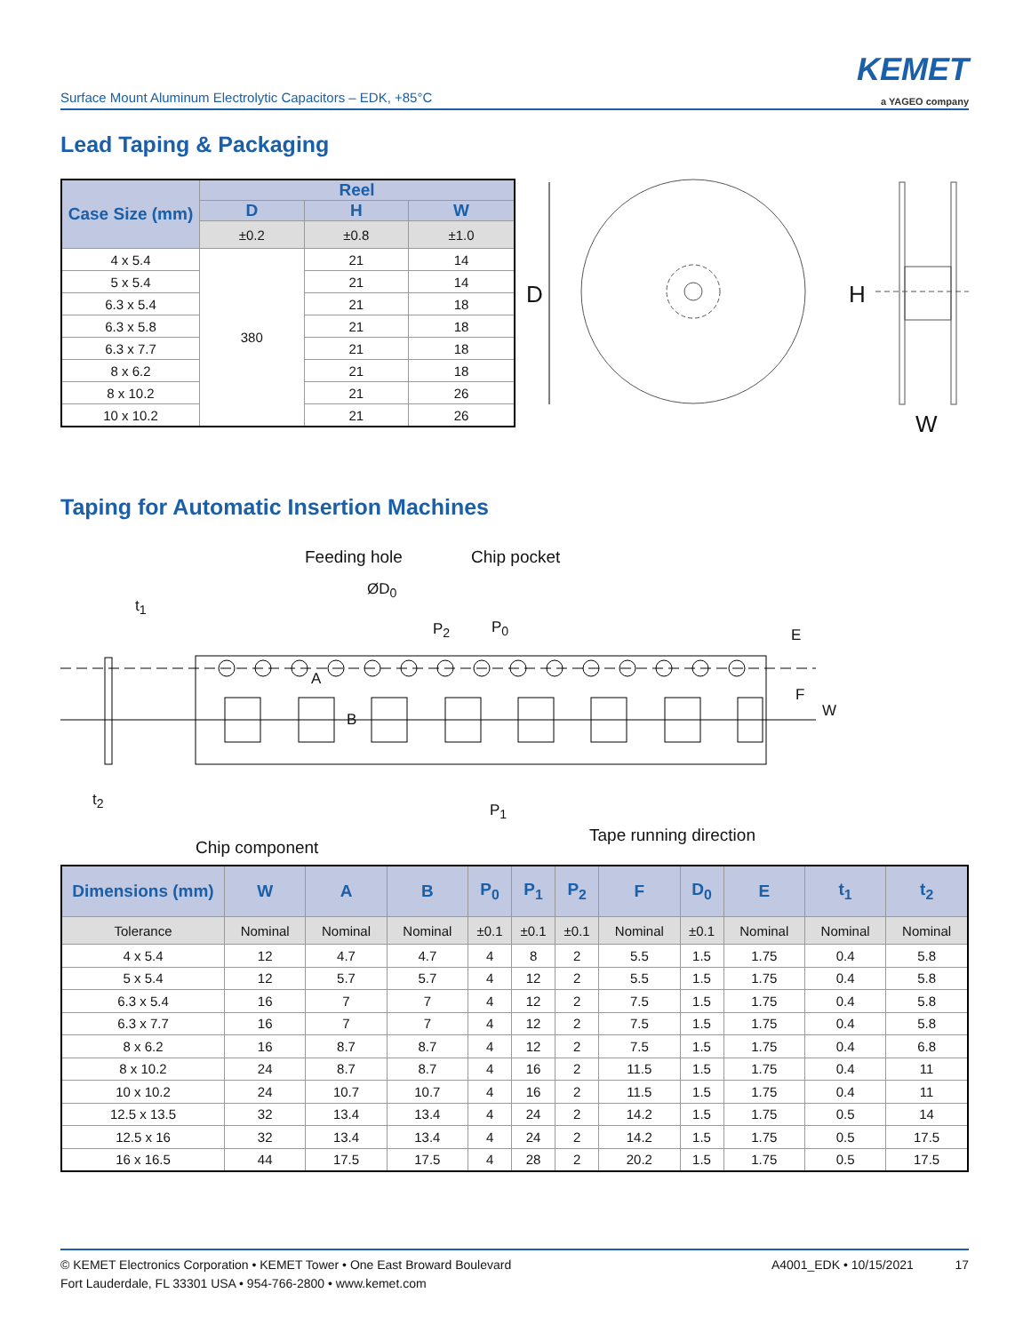Surface Mount Aluminum Electrolytic Capacitors – EDK, +85°C
KEMET
a YAGEO company
Lead Taping & Packaging
| Case Size (mm) | Reel | | |
| --- | --- | --- | --- |
| | D | H | W |
| | ±0.2 | ±0.8 | ±1.0 |
| 4 x 5.4 | 380 | 21 | 14 |
| 5 x 5.4 | | 21 | 14 |
| 6.3 x 5.4 | | 21 | 18 |
| 6.3 x 5.8 | | 21 | 18 |
| 6.3 x 7.7 | | 21 | 18 |
| 8 x 6.2 | | 21 | 18 |
| 8 x 10.2 | | 21 | 26 |
| 10 x 10.2 | | 21 | 26 |
D H
W
Taping for Automatic Insertion Machines
Feeding hole Chip pocket
ØD<sub>0</sub>
t<sub>1</sub>
P<sub>2</sub> P<sub>0</sub>
A
B
E
F
W
t<sub>2</sub>
P<sub>1</sub>
Tape running direction
Chip component
| Dimensions (mm) | W | A | B | P<sub>0</sub> | P<sub>1</sub> | P<sub>2</sub> | F | D<sub>0</sub> | E | t<sub>1</sub> | t<sub>2</sub> |
| --- | --- | --- | --- | --- | --- | --- | --- | --- | --- | --- | --- |
| Tolerance | Nominal | Nominal | Nominal | ±0.1 | ±0.1 | ±0.1 | Nominal | ±0.1 | Nominal | Nominal | Nominal |
| 4 x 5.4 | 12 | 4.7 | 4.7 | 4 | 8 | 2 | 5.5 | 1.5 | 1.75 | 0.4 | 5.8 |
| 5 x 5.4 | 12 | 5.7 | 5.7 | 4 | 12 | 2 | 5.5 | 1.5 | 1.75 | 0.4 | 5.8 |
| 6.3 x 5.4 | 16 | 7 | 7 | 4 | 12 | 2 | 7.5 | 1.5 | 1.75 | 0.4 | 5.8 |
| 6.3 x 7.7 | 16 | 7 | 7 | 4 | 12 | 2 | 7.5 | 1.5 | 1.75 | 0.4 | 5.8 |
| 8 x 6.2 | 16 | 8.7 | 8.7 | 4 | 12 | 2 | 7.5 | 1.5 | 1.75 | 0.4 | 6.8 |
| 8 x 10.2 | 24 | 8.7 | 8.7 | 4 | 16 | 2 | 11.5 | 1.5 | 1.75 | 0.4 | 11 |
| 10 x 10.2 | 24 | 10.7 | 10.7 | 4 | 16 | 2 | 11.5 | 1.5 | 1.75 | 0.4 | 11 |
| 12.5 x 13.5 | 32 | 13.4 | 13.4 | 4 | 24 | 2 | 14.2 | 1.5 | 1.75 | 0.5 | 14 |
| 12.5 x 16 | 32 | 13.4 | 13.4 | 4 | 24 | 2 | 14.2 | 1.5 | 1.75 | 0.5 | 17.5 |
| 16 x 16.5 | 44 | 17.5 | 17.5 | 4 | 28 | 2 | 20.2 | 1.5 | 1.75 | 0.5 | 17.5 |
© KEMET Electronics Corporation • KEMET Tower • One East Broward Boulevard
Fort Lauderdale, FL 33301 USA • 954-766-2800 • www.kemet.com
A4001_EDK • 10/15/2021 17